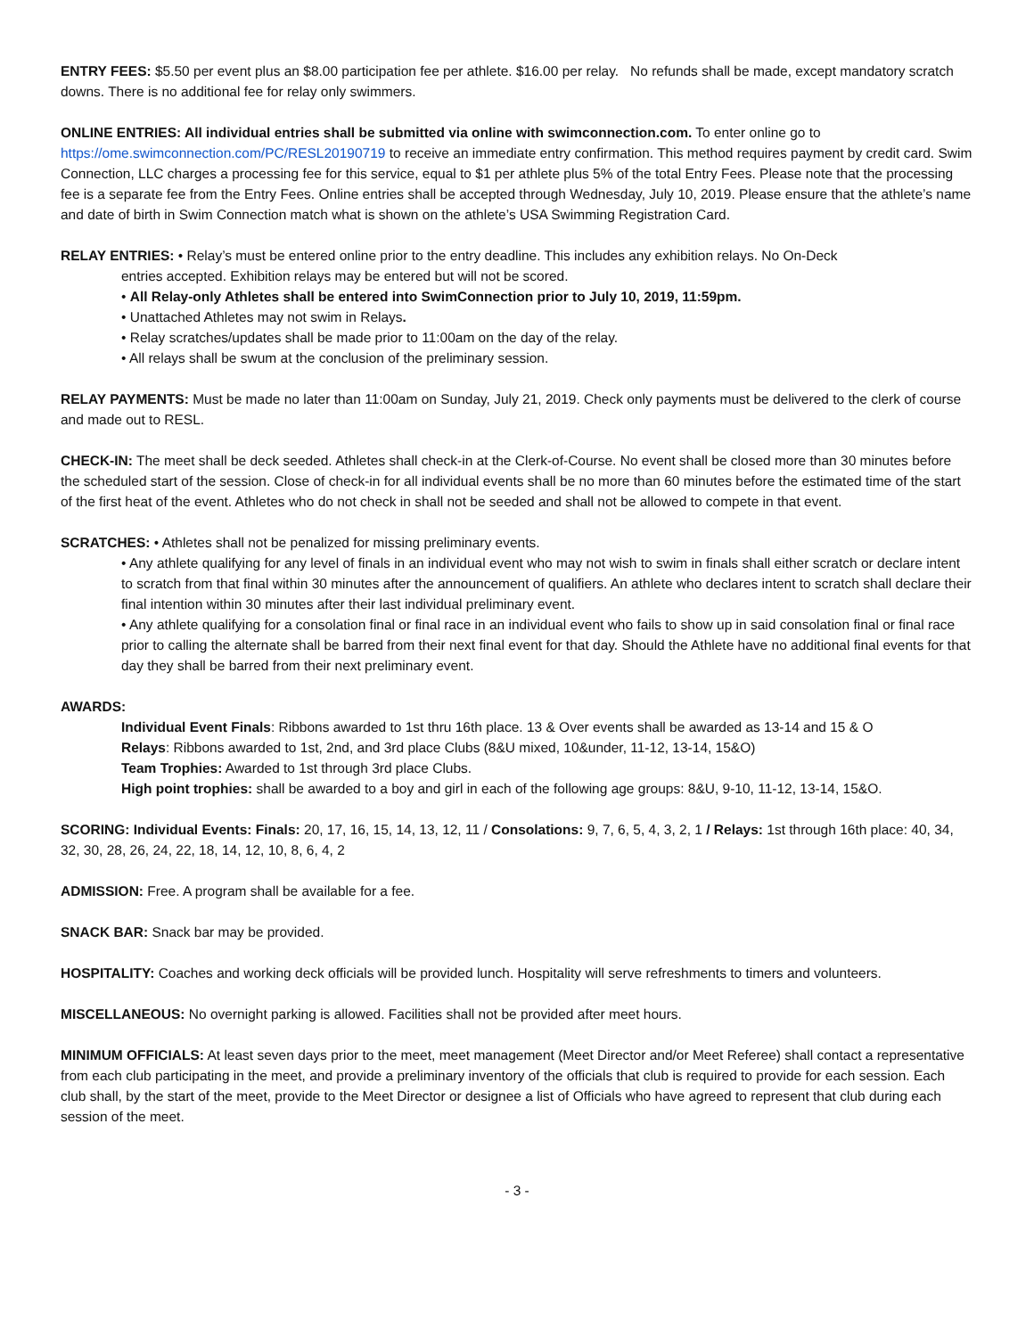ENTRY FEES: $5.50 per event plus an $8.00 participation fee per athlete. $16.00 per relay. No refunds shall be made, except mandatory scratch downs. There is no additional fee for relay only swimmers.
ONLINE ENTRIES: All individual entries shall be submitted via online with swimconnection.com. To enter online go to https://ome.swimconnection.com/PC/RESL20190719 to receive an immediate entry confirmation. This method requires payment by credit card. Swim Connection, LLC charges a processing fee for this service, equal to $1 per athlete plus 5% of the total Entry Fees. Please note that the processing fee is a separate fee from the Entry Fees. Online entries shall be accepted through Wednesday, July 10, 2019. Please ensure that the athlete’s name and date of birth in Swim Connection match what is shown on the athlete’s USA Swimming Registration Card.
RELAY ENTRIES: • Relay’s must be entered online prior to the entry deadline. This includes any exhibition relays. No On-Deck
entries accepted. Exhibition relays may be entered but will not be scored.
• All Relay-only Athletes shall be entered into SwimConnection prior to July 10, 2019, 11:59pm.
• Unattached Athletes may not swim in Relays.
• Relay scratches/updates shall be made prior to 11:00am on the day of the relay.
• All relays shall be swum at the conclusion of the preliminary session.
RELAY PAYMENTS: Must be made no later than 11:00am on Sunday, July 21, 2019. Check only payments must be delivered to the clerk of course and made out to RESL.
CHECK-IN: The meet shall be deck seeded. Athletes shall check-in at the Clerk-of-Course. No event shall be closed more than 30 minutes before the scheduled start of the session. Close of check-in for all individual events shall be no more than 60 minutes before the estimated time of the start of the first heat of the event. Athletes who do not check in shall not be seeded and shall not be allowed to compete in that event.
SCRATCHES: • Athletes shall not be penalized for missing preliminary events.
• Any athlete qualifying for any level of finals in an individual event who may not wish to swim in finals shall either scratch or declare intent to scratch from that final within 30 minutes after the announcement of qualifiers. An athlete who declares intent to scratch shall declare their final intention within 30 minutes after their last individual preliminary event.
• Any athlete qualifying for a consolation final or final race in an individual event who fails to show up in said consolation final or final race prior to calling the alternate shall be barred from their next final event for that day. Should the Athlete have no additional final events for that day they shall be barred from their next preliminary event.
AWARDS:
Individual Event Finals: Ribbons awarded to 1st thru 16th place. 13 & Over events shall be awarded as 13-14 and 15 & O
Relays: Ribbons awarded to 1st, 2nd, and 3rd place Clubs (8&U mixed, 10&under, 11-12, 13-14, 15&O)
Team Trophies: Awarded to 1st through 3rd place Clubs.
High point trophies: shall be awarded to a boy and girl in each of the following age groups: 8&U, 9-10, 11-12, 13-14, 15&O.
SCORING: Individual Events: Finals: 20, 17, 16, 15, 14, 13, 12, 11 / Consolations: 9, 7, 6, 5, 4, 3, 2, 1 / Relays: 1st through 16th place: 40, 34, 32, 30, 28, 26, 24, 22, 18, 14, 12, 10, 8, 6, 4, 2
ADMISSION: Free. A program shall be available for a fee.
SNACK BAR: Snack bar may be provided.
HOSPITALITY: Coaches and working deck officials will be provided lunch. Hospitality will serve refreshments to timers and volunteers.
MISCELLANEOUS: No overnight parking is allowed. Facilities shall not be provided after meet hours.
MINIMUM OFFICIALS: At least seven days prior to the meet, meet management (Meet Director and/or Meet Referee) shall contact a representative from each club participating in the meet, and provide a preliminary inventory of the officials that club is required to provide for each session. Each club shall, by the start of the meet, provide to the Meet Director or designee a list of Officials who have agreed to represent that club during each session of the meet.
- 3 -